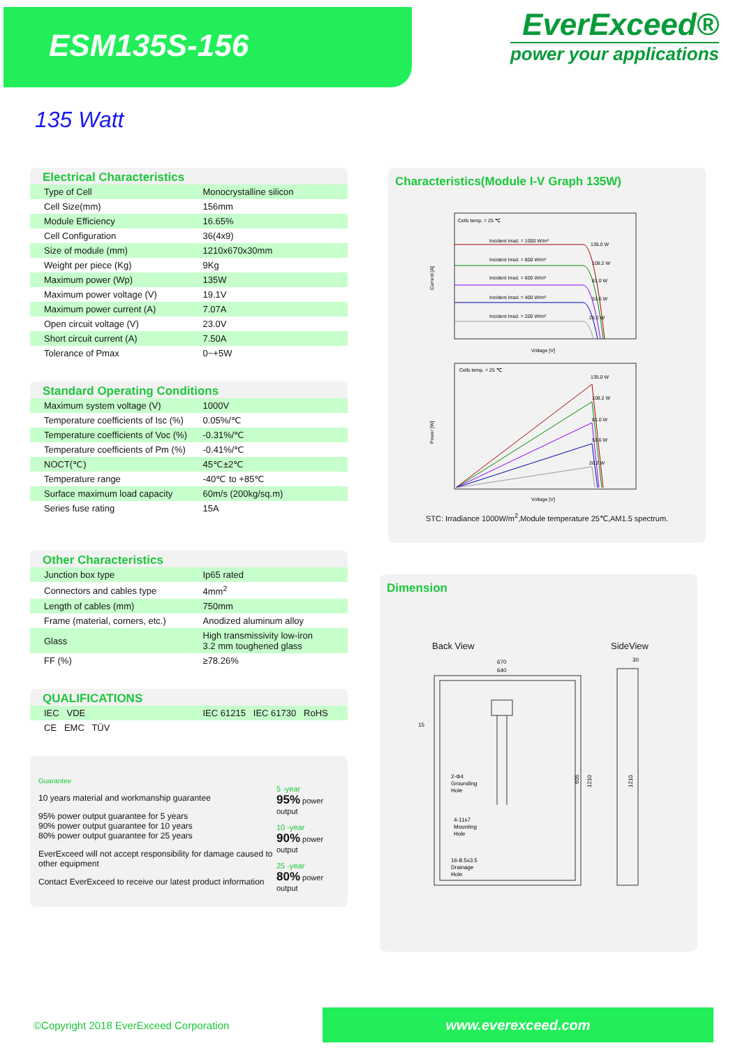ESM135S-156
EverExceed®
power your applications
135 Watt
Electrical Characteristics
| Type of Cell | Monocrystalline silicon |
| Cell Size(mm) | 156mm |
| Module Efficiency | 16.65% |
| Cell Configuration | 36(4x9) |
| Size of module (mm) | 1210x670x30mm |
| Weight per piece (Kg) | 9Kg |
| Maximum power (Wp) | 135W |
| Maximum power voltage (V) | 19.1V |
| Maximum power current (A) | 7.07A |
| Open circuit voltage (V) | 23.0V |
| Short circuit current (A) | 7.50A |
| Tolerance of Pmax | 0~+5W |
Standard Operating Conditions
| Maximum system voltage (V) | 1000V |
| Temperature coefficients of Isc (%) | 0.05%/℃ |
| Temperature coefficients of Voc (%) | -0.31%/℃ |
| Temperature coefficients of Pm (%) | -0.41%/℃ |
| NOCT(℃) | 45℃±2℃ |
| Temperature range | -40℃ to +85℃ |
| Surface maximum load capacity | 60m/s (200kg/sq.m) |
| Series fuse rating | 15A |
Other Characteristics
| Junction box type | Ip65 rated |
| Connectors and cables type | 4mm<sup>2</sup> |
| Length of cables (mm) | 750mm |
| Frame (material, corners, etc.) | Anodized aluminum alloy |
| Glass | High transmissivity low-iron 3.2 mm toughened glass |
| FF (%) | ≥78.26% |
QUALIFICATIONS
| IEC VDE | IEC 61215 IEC 61730 RoHS |
| CE EMC TÜV | |
Guarantee
10 years material and workmanship guarantee
95% power output guarantee for 5 years
90% power output guarantee for 10 years
80% power output guarantee for 25 years
EverExceed will not accept responsibility for damage caused to other equipment
Contact EverExceed to receive our latest product information
5 -year
95% power output
10 -year
90% power output
25 -year
80% power output
Characteristics(Module I-V Graph 135W)
Cells temp. = 25 ℃
Current [A]
Incident Irrad. = 1000 W/m²
135.0 W
Incident Irrad. = 800 W/m²
108.2 W
Incident Irrad. = 600 W/m²
81.0 W
Incident Irrad. = 400 W/m²
53.6 W
Incident Irrad. = 200 W/m²
26.2 W
Voltage [V]
Cells temp. = 25 ℃
Power [W]
135.0 W
108.2 W
81.0 W
53.6 W
26.2 W
Voltage [V]
STC: Irradiance 1000W/m<sup>2</sup>,Module temperature 25℃,AM1.5 spectrum.
Dimension
Back View SideView
670
640
15
2-Φ4
Grounding
Hole
4-11x7
Mounting
Hole
16-8.5x3.5
Drainage
Hole
605
1210
30
1210
©Copyright 2018 EverExceed Corporation www.everexceed.com